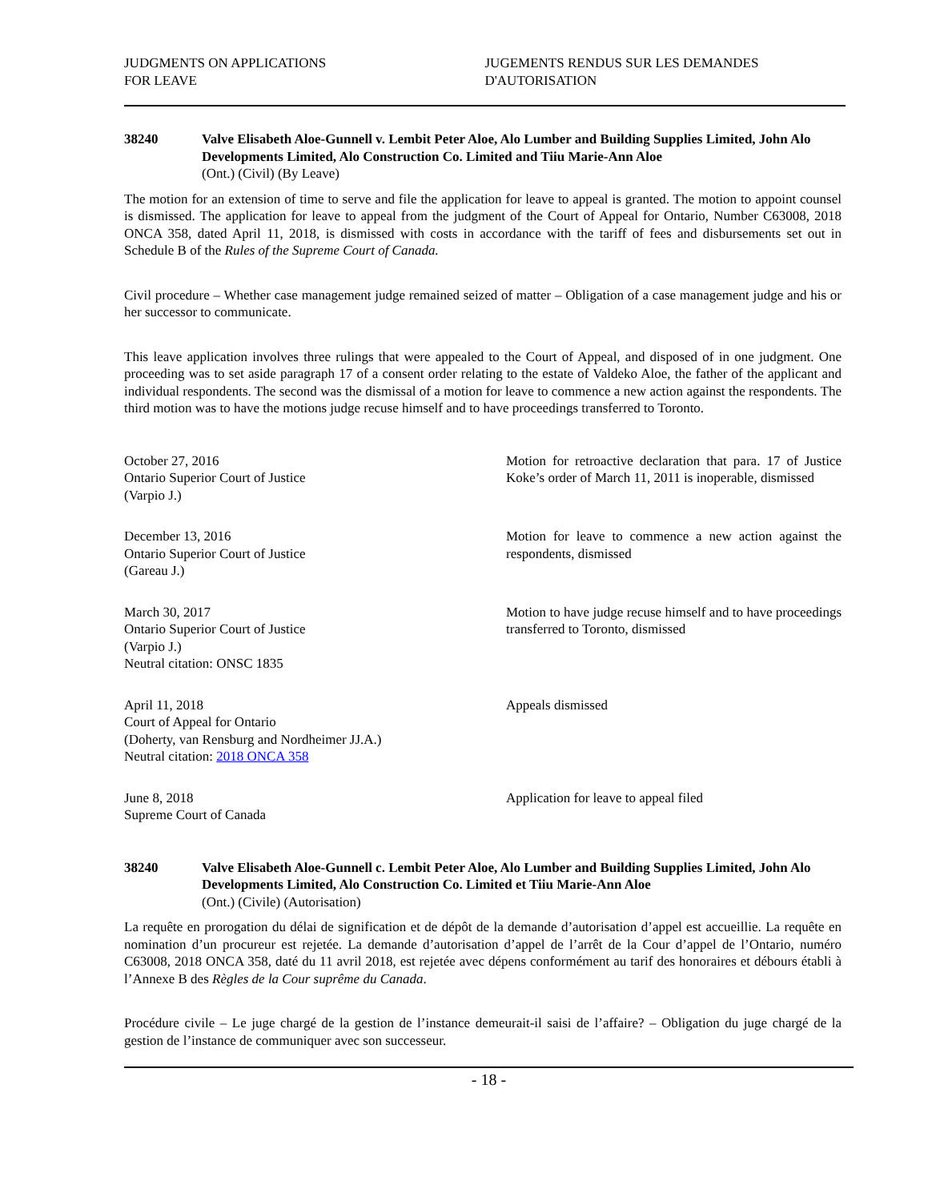JUDGMENTS ON APPLICATIONS
FOR LEAVE
JUGEMENTS RENDUS SUR LES DEMANDES
D'AUTORISATION
38240 Valve Elisabeth Aloe-Gunnell v. Lembit Peter Aloe, Alo Lumber and Building Supplies Limited, John Alo Developments Limited, Alo Construction Co. Limited and Tiiu Marie-Ann Aloe
(Ont.) (Civil) (By Leave)
The motion for an extension of time to serve and file the application for leave to appeal is granted. The motion to appoint counsel is dismissed. The application for leave to appeal from the judgment of the Court of Appeal for Ontario, Number C63008, 2018 ONCA 358, dated April 11, 2018, is dismissed with costs in accordance with the tariff of fees and disbursements set out in Schedule B of the Rules of the Supreme Court of Canada.
Civil procedure – Whether case management judge remained seized of matter – Obligation of a case management judge and his or her successor to communicate.
This leave application involves three rulings that were appealed to the Court of Appeal, and disposed of in one judgment. One proceeding was to set aside paragraph 17 of a consent order relating to the estate of Valdeko Aloe, the father of the applicant and individual respondents. The second was the dismissal of a motion for leave to commence a new action against the respondents. The third motion was to have the motions judge recuse himself and to have proceedings transferred to Toronto.
October 27, 2016
Ontario Superior Court of Justice
(Varpio J.)
Motion for retroactive declaration that para. 17 of Justice Koke’s order of March 11, 2011 is inoperable, dismissed
December 13, 2016
Ontario Superior Court of Justice
(Gareau J.)
Motion for leave to commence a new action against the respondents, dismissed
March 30, 2017
Ontario Superior Court of Justice
(Varpio J.)
Neutral citation: ONSC 1835
Motion to have judge recuse himself and to have proceedings transferred to Toronto, dismissed
April 11, 2018
Court of Appeal for Ontario
(Doherty, van Rensburg and Nordheimer JJ.A.)
Neutral citation: 2018 ONCA 358
Appeals dismissed
June 8, 2018
Supreme Court of Canada
Application for leave to appeal filed
38240 Valve Elisabeth Aloe-Gunnell c. Lembit Peter Aloe, Alo Lumber and Building Supplies Limited, John Alo Developments Limited, Alo Construction Co. Limited et Tiiu Marie-Ann Aloe
(Ont.) (Civile) (Autorisation)
La requête en prorogation du délai de signification et de dépôt de la demande d’autorisation d’appel est accueillie. La requête en nomination d’un procureur est rejetée. La demande d’autorisation d’appel de l’arrêt de la Cour d’appel de l’Ontario, numéro C63008, 2018 ONCA 358, daté du 11 avril 2018, est rejetée avec dépens conformément au tarif des honoraires et débours établi à l’Annexe B des Règles de la Cour suprême du Canada.
Procédure civile – Le juge chargé de la gestion de l’instance demeurait-il saisi de l’affaire? – Obligation du juge chargé de la gestion de l’instance de communiquer avec son successeur.
- 18 -